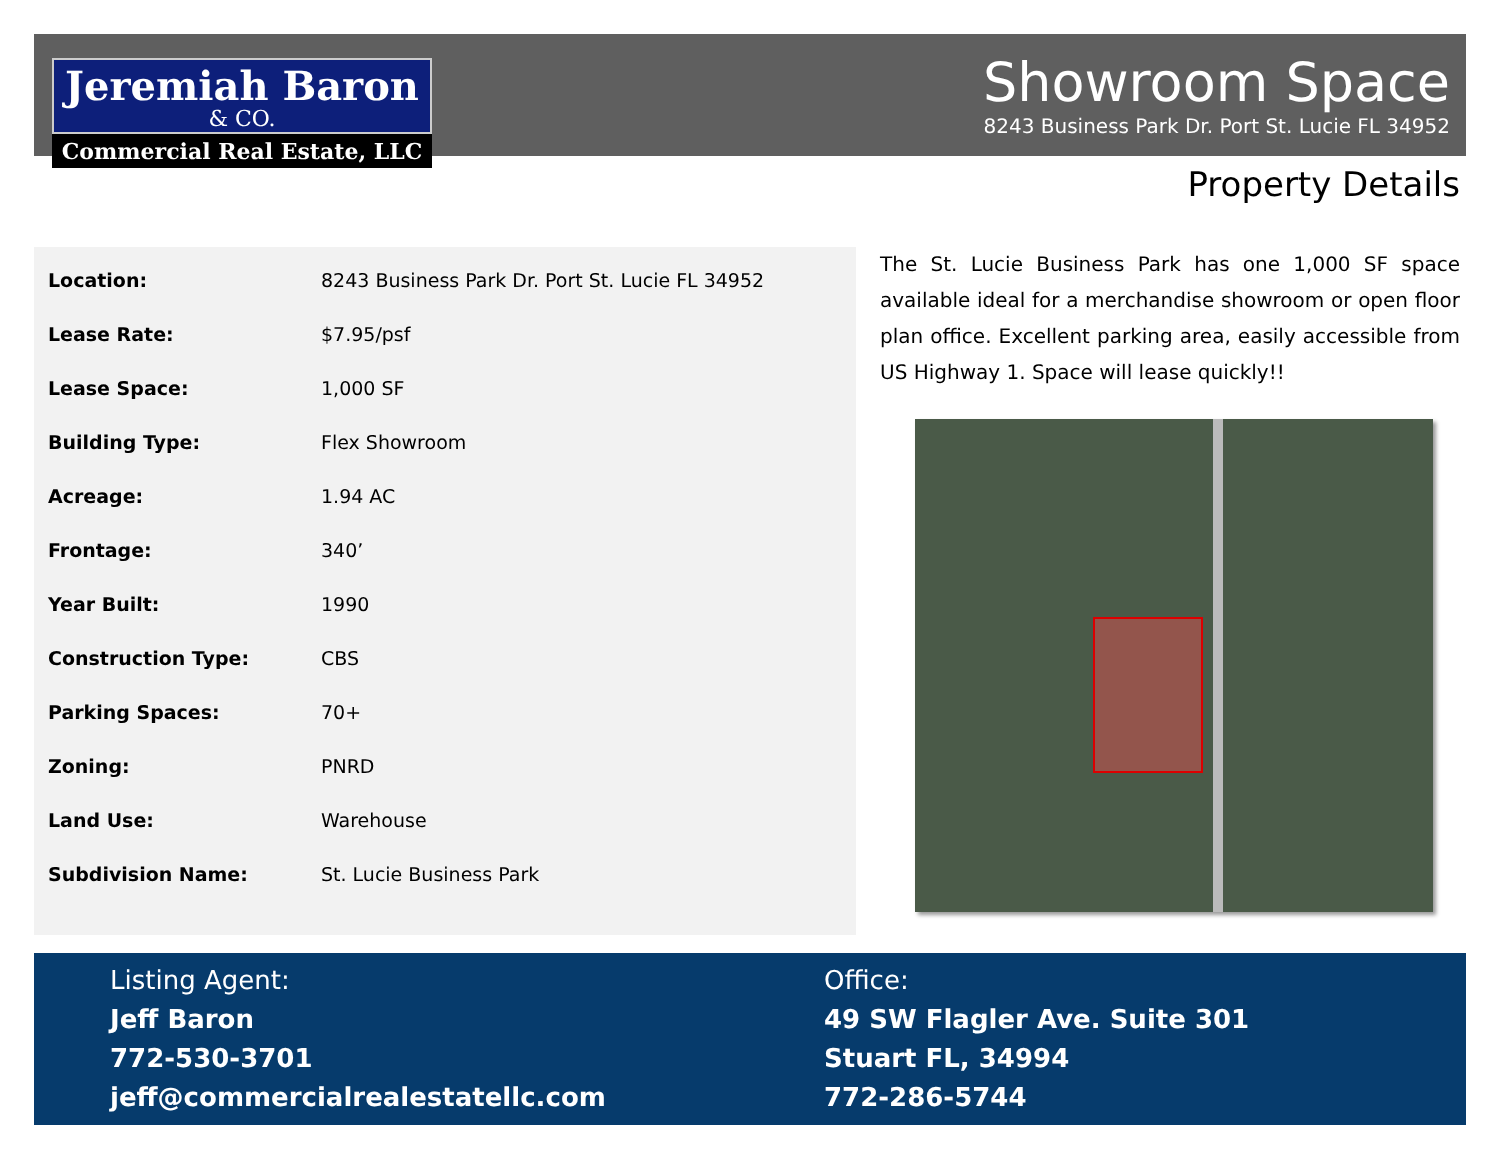Jeremiah Baron
& CO.
Commercial Real Estate, LLC
Showroom Space
8243 Business Park Dr. Port St. Lucie FL 34952
Property Details
| Location: | 8243 Business Park Dr. Port St. Lucie FL 34952 |
| Lease Rate: | $7.95/psf |
| Lease Space: | 1,000 SF |
| Building Type: | Flex Showroom |
| Acreage: | 1.94 AC |
| Frontage: | 340’ |
| Year Built: | 1990 |
| Construction Type: | CBS |
| Parking Spaces: | 70+ |
| Zoning: | PNRD |
| Land Use: | Warehouse |
| Subdivision Name: | St. Lucie Business Park |
The St. Lucie Business Park has one 1,000 SF space available ideal for a merchandise showroom or open floor plan office. Excellent parking area, easily accessible from US Highway 1. Space will lease quickly!!
Listing Agent:
Jeff Baron
772-530-3701
jeff@commercialrealestatellc.com
Office:
49 SW Flagler Ave. Suite 301
Stuart FL, 34994
772-286-5744